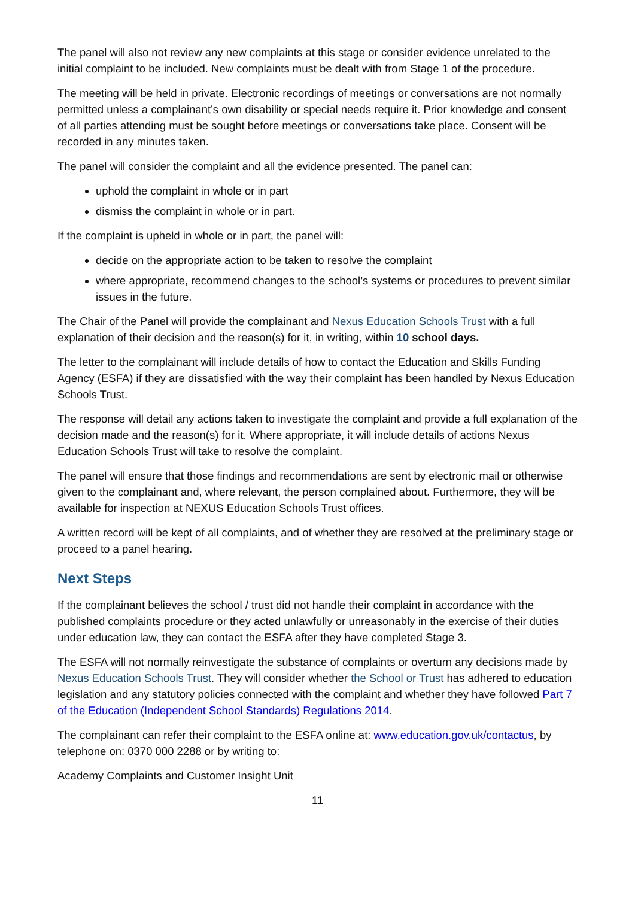The panel will also not review any new complaints at this stage or consider evidence unrelated to the initial complaint to be included. New complaints must be dealt with from Stage 1 of the procedure.
The meeting will be held in private. Electronic recordings of meetings or conversations are not normally permitted unless a complainant’s own disability or special needs require it. Prior knowledge and consent of all parties attending must be sought before meetings or conversations take place. Consent will be recorded in any minutes taken.
The panel will consider the complaint and all the evidence presented. The panel can:
uphold the complaint in whole or in part
dismiss the complaint in whole or in part.
If the complaint is upheld in whole or in part, the panel will:
decide on the appropriate action to be taken to resolve the complaint
where appropriate, recommend changes to the school’s systems or procedures to prevent similar issues in the future.
The Chair of the Panel will provide the complainant and Nexus Education Schools Trust with a full explanation of their decision and the reason(s) for it, in writing, within 10 school days.
The letter to the complainant will include details of how to contact the Education and Skills Funding Agency (ESFA) if they are dissatisfied with the way their complaint has been handled by Nexus Education Schools Trust.
The response will detail any actions taken to investigate the complaint and provide a full explanation of the decision made and the reason(s) for it. Where appropriate, it will include details of actions Nexus Education Schools Trust will take to resolve the complaint.
The panel will ensure that those findings and recommendations are sent by electronic mail or otherwise given to the complainant and, where relevant, the person complained about. Furthermore, they will be available for inspection at NEXUS Education Schools Trust offices.
A written record will be kept of all complaints, and of whether they are resolved at the preliminary stage or proceed to a panel hearing.
Next Steps
If the complainant believes the school / trust did not handle their complaint in accordance with the published complaints procedure or they acted unlawfully or unreasonably in the exercise of their duties under education law, they can contact the ESFA after they have completed Stage 3.
The ESFA will not normally reinvestigate the substance of complaints or overturn any decisions made by Nexus Education Schools Trust. They will consider whether the School or Trust has adhered to education legislation and any statutory policies connected with the complaint and whether they have followed Part 7 of the Education (Independent School Standards) Regulations 2014.
The complainant can refer their complaint to the ESFA online at: www.education.gov.uk/contactus, by telephone on: 0370 000 2288 or by writing to:
Academy Complaints and Customer Insight Unit
11